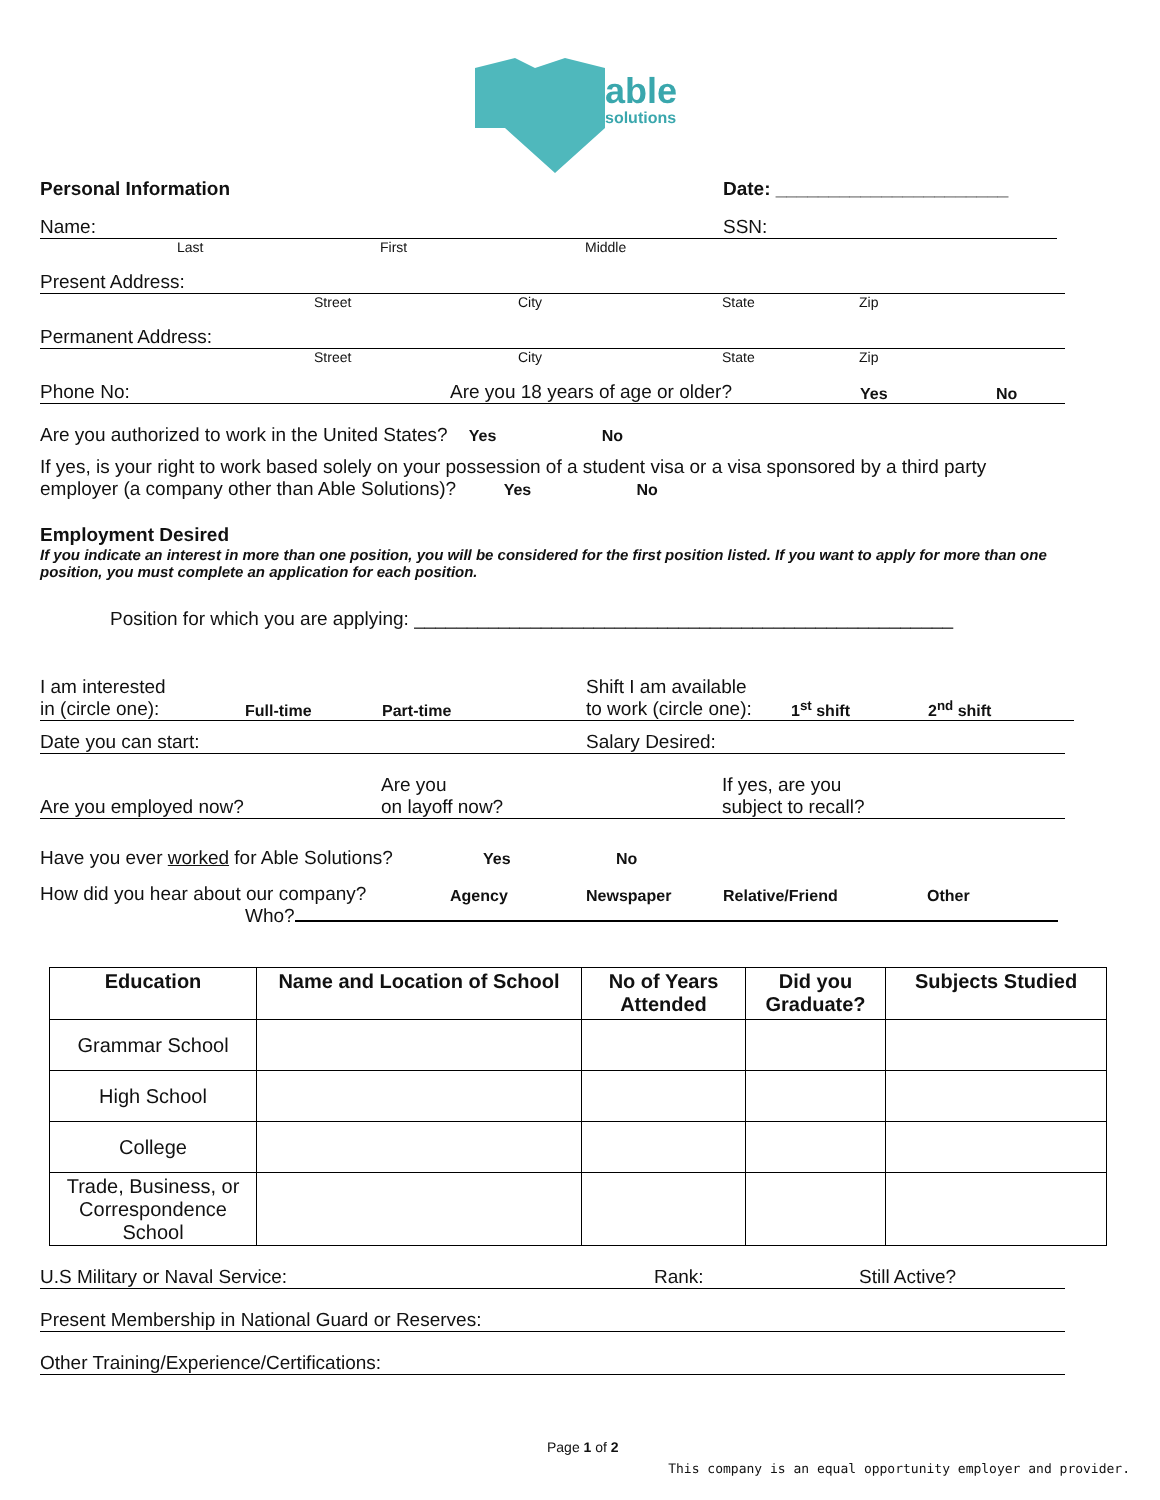able
solutions
Personal Information Date: ______________________
Name: SSN:
Last First Middle
Present Address:
Street City State Zip
Permanent Address:
Street City State Zip
Phone No: Are you 18 years of age or older? Yes No
Are you authorized to work in the United States? Yes No
If yes, is your right to work based solely on your possession of a student visa or a visa sponsored by a third party employer (a company other than Able Solutions)? Yes No
Employment Desired
If you indicate an interest in more than one position, you will be considered for the first position listed. If you want to apply for more than one position, you must complete an application for each position.
Position for which you are applying: ___________________________________________________
I am interested
in (circle one): Full-time Part-time Shift I am available
to work (circle one): 1<sup>st</sup> shift 2<sup>nd</sup> shift
Date you can start: Salary Desired:
Are you employed now? Are you
on layoff now? If yes, are you
subject to recall?
Have you ever worked for Able Solutions? Yes No
How did you hear about our company? Agency Newspaper Relative/Friend Other
Who?
| Education | Name and Location of School | No of Years Attended | Did you Graduate? | Subjects Studied |
| --- | --- | --- | --- | --- |
| Grammar School | | | | |
| High School | | | | |
| College | | | | |
| Trade, Business, or Correspondence School | | | | |
U.S Military or Naval Service: Rank: Still Active?
Present Membership in National Guard or Reserves:
Other Training/Experience/Certifications:
Page 1 of 2
This company is an equal opportunity employer and provider.